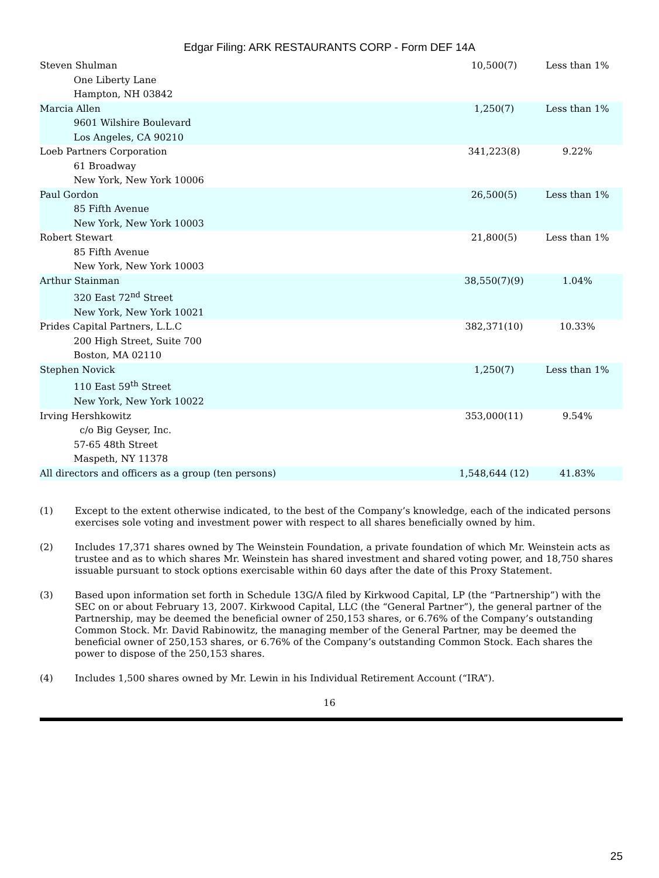Edgar Filing: ARK RESTAURANTS CORP - Form DEF 14A
| Steven Shulman One Liberty Lane Hampton, NH 03842 | 10,500(7) | Less than 1% |
| Marcia Allen 9601 Wilshire Boulevard Los Angeles, CA 90210 | 1,250(7) | Less than 1% |
| Loeb Partners Corporation 61 Broadway New York, New York 10006 | 341,223(8) | 9.22% |
| Paul Gordon 85 Fifth Avenue New York, New York 10003 | 26,500(5) | Less than 1% |
| Robert Stewart 85 Fifth Avenue New York, New York 10003 | 21,800(5) | Less than 1% |
| Arthur Stainman 320 East 72<sup>nd</sup> Street New York, New York 10021 | 38,550(7)(9) | 1.04% |
| Prides Capital Partners, L.L.C 200 High Street, Suite 700 Boston, MA 02110 | 382,371(10) | 10.33% |
| Stephen Novick 110 East 59<sup>th</sup> Street New York, New York 10022 | 1,250(7) | Less than 1% |
| Irving Hershkowitz c/o Big Geyser, Inc. 57-65 48th Street Maspeth, NY 11378 | 353,000(11) | 9.54% |
| All directors and officers as a group (ten persons) | 1,548,644 (12) | 41.83% |
(1) Except to the extent otherwise indicated, to the best of the Company’s knowledge, each of the indicated persons exercises sole voting and investment power with respect to all shares beneficially owned by him.
(2) Includes 17,371 shares owned by The Weinstein Foundation, a private foundation of which Mr. Weinstein acts as trustee and as to which shares Mr. Weinstein has shared investment and shared voting power, and 18,750 shares issuable pursuant to stock options exercisable within 60 days after the date of this Proxy Statement.
(3) Based upon information set forth in Schedule 13G/A filed by Kirkwood Capital, LP (the “Partnership”) with the SEC on or about February 13, 2007. Kirkwood Capital, LLC (the “General Partner”), the general partner of the Partnership, may be deemed the beneficial owner of 250,153 shares, or 6.76% of the Company’s outstanding Common Stock. Mr. David Rabinowitz, the managing member of the General Partner, may be deemed the beneficial owner of 250,153 shares, or 6.76% of the Company’s outstanding Common Stock. Each shares the power to dispose of the 250,153 shares.
(4) Includes 1,500 shares owned by Mr. Lewin in his Individual Retirement Account (“IRA”).
16
25